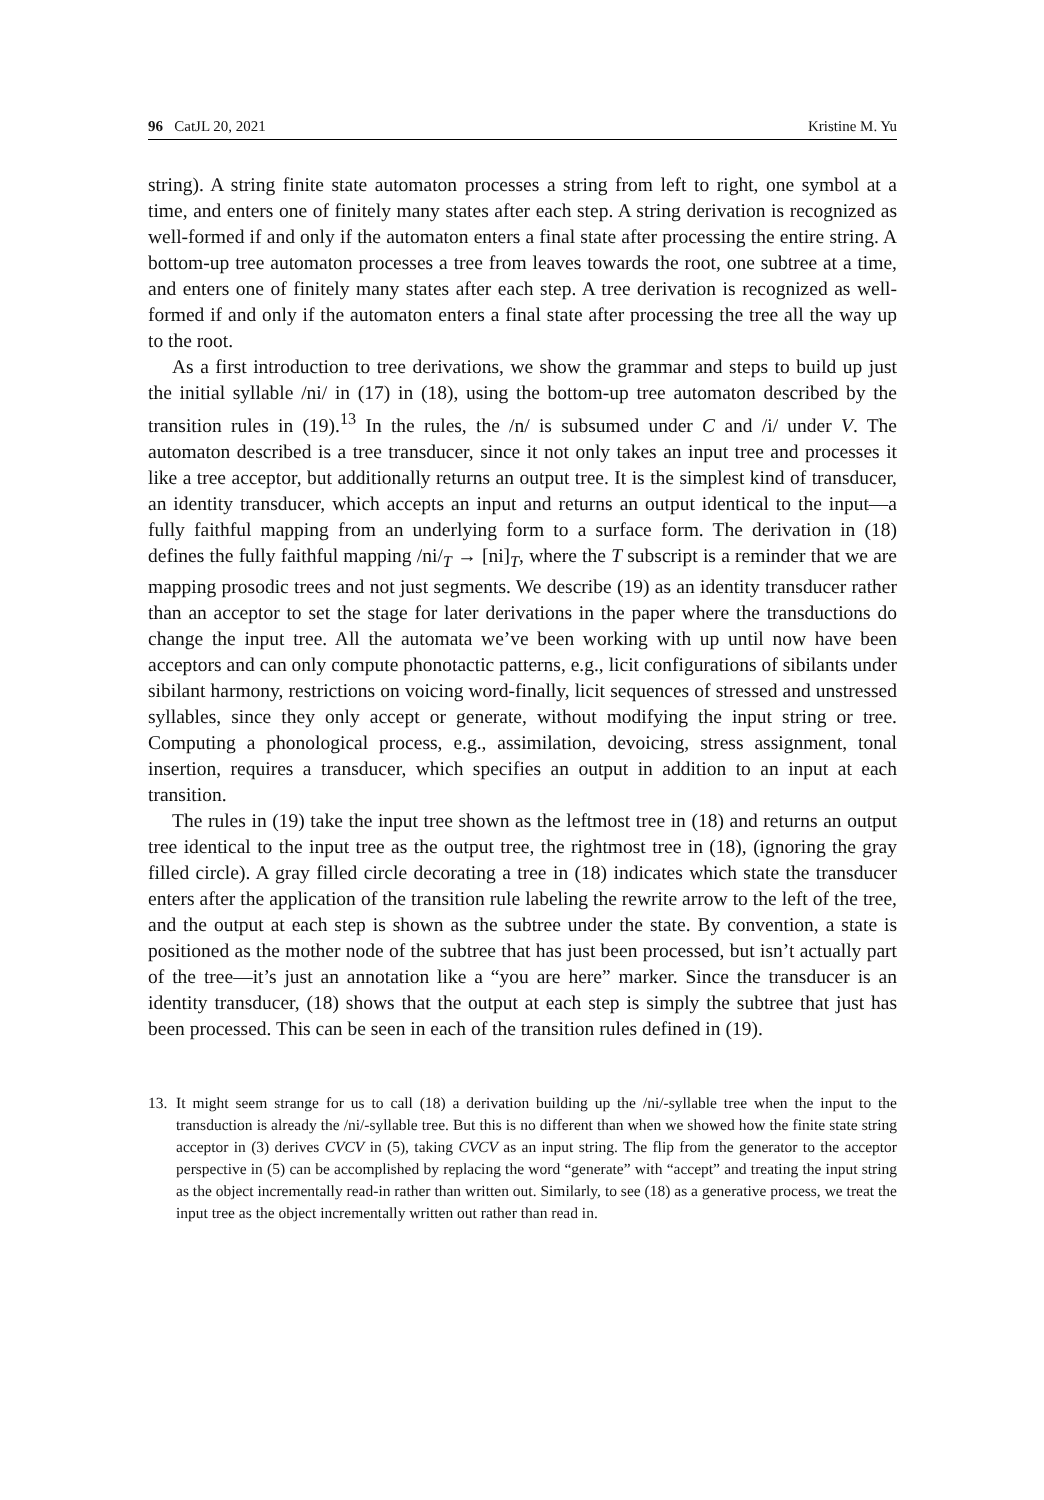96 CatJL 20, 2021 Kristine M. Yu
string). A string finite state automaton processes a string from left to right, one symbol at a time, and enters one of finitely many states after each step. A string derivation is recognized as well-formed if and only if the automaton enters a final state after processing the entire string. A bottom-up tree automaton processes a tree from leaves towards the root, one subtree at a time, and enters one of finitely many states after each step. A tree derivation is recognized as well-formed if and only if the automaton enters a final state after processing the tree all the way up to the root.
As a first introduction to tree derivations, we show the grammar and steps to build up just the initial syllable /ni/ in (17) in (18), using the bottom-up tree automaton described by the transition rules in (19).<sup>13</sup> In the rules, the /n/ is subsumed under C and /i/ under V. The automaton described is a tree transducer, since it not only takes an input tree and processes it like a tree acceptor, but additionally returns an output tree. It is the simplest kind of transducer, an identity transducer, which accepts an input and returns an output identical to the input—a fully faithful mapping from an underlying form to a surface form. The derivation in (18) defines the fully faithful mapping /ni/<sub>T</sub> → [ni]<sub>T</sub>, where the T subscript is a reminder that we are mapping prosodic trees and not just segments. We describe (19) as an identity transducer rather than an acceptor to set the stage for later derivations in the paper where the transductions do change the input tree. All the automata we’ve been working with up until now have been acceptors and can only compute phonotactic patterns, e.g., licit configurations of sibilants under sibilant harmony, restrictions on voicing word-finally, licit sequences of stressed and unstressed syllables, since they only accept or generate, without modifying the input string or tree. Computing a phonological process, e.g., assimilation, devoicing, stress assignment, tonal insertion, requires a transducer, which specifies an output in addition to an input at each transition.
The rules in (19) take the input tree shown as the leftmost tree in (18) and returns an output tree identical to the input tree as the output tree, the rightmost tree in (18), (ignoring the gray filled circle). A gray filled circle decorating a tree in (18) indicates which state the transducer enters after the application of the transition rule labeling the rewrite arrow to the left of the tree, and the output at each step is shown as the subtree under the state. By convention, a state is positioned as the mother node of the subtree that has just been processed, but isn’t actually part of the tree—it’s just an annotation like a “you are here” marker. Since the transducer is an identity transducer, (18) shows that the output at each step is simply the subtree that just has been processed. This can be seen in each of the transition rules defined in (19).
13. It might seem strange for us to call (18) a derivation building up the /ni/-syllable tree when the input to the transduction is already the /ni/-syllable tree. But this is no different than when we showed how the finite state string acceptor in (3) derives CVCV in (5), taking CVCV as an input string. The flip from the generator to the acceptor perspective in (5) can be accomplished by replacing the word “generate” with “accept” and treating the input string as the object incrementally read-in rather than written out. Similarly, to see (18) as a generative process, we treat the input tree as the object incrementally written out rather than read in.